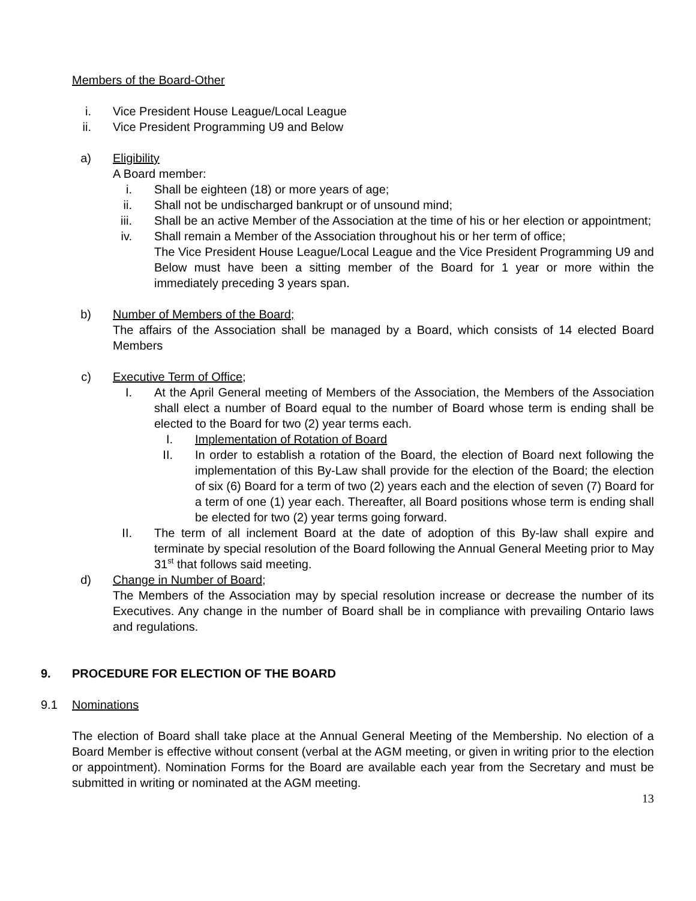Members of the Board-Other
i. Vice President House League/Local League
ii. Vice President Programming U9 and Below
a) Eligibility
A Board member:
i. Shall be eighteen (18) or more years of age;
ii. Shall not be undischarged bankrupt or of unsound mind;
iii. Shall be an active Member of the Association at the time of his or her election or appointment;
iv. Shall remain a Member of the Association throughout his or her term of office;
The Vice President House League/Local League and the Vice President Programming U9 and Below must have been a sitting member of the Board for 1 year or more within the immediately preceding 3 years span.
b) Number of Members of the Board;
The affairs of the Association shall be managed by a Board, which consists of 14 elected Board Members
c) Executive Term of Office;
I. At the April General meeting of Members of the Association, the Members of the Association shall elect a number of Board equal to the number of Board whose term is ending shall be elected to the Board for two (2) year terms each.
I. Implementation of Rotation of Board
II. In order to establish a rotation of the Board, the election of Board next following the implementation of this By-Law shall provide for the election of the Board; the election of six (6) Board for a term of two (2) years each and the election of seven (7) Board for a term of one (1) year each. Thereafter, all Board positions whose term is ending shall be elected for two (2) year terms going forward.
II. The term of all inclement Board at the date of adoption of this By-law shall expire and terminate by special resolution of the Board following the Annual General Meeting prior to May 31<sup>st</sup> that follows said meeting.
d) Change in Number of Board;
The Members of the Association may by special resolution increase or decrease the number of its Executives. Any change in the number of Board shall be in compliance with prevailing Ontario laws and regulations.
9. PROCEDURE FOR ELECTION OF THE BOARD
9.1 Nominations
The election of Board shall take place at the Annual General Meeting of the Membership. No election of a Board Member is effective without consent (verbal at the AGM meeting, or given in writing prior to the election or appointment). Nomination Forms for the Board are available each year from the Secretary and must be submitted in writing or nominated at the AGM meeting.
13